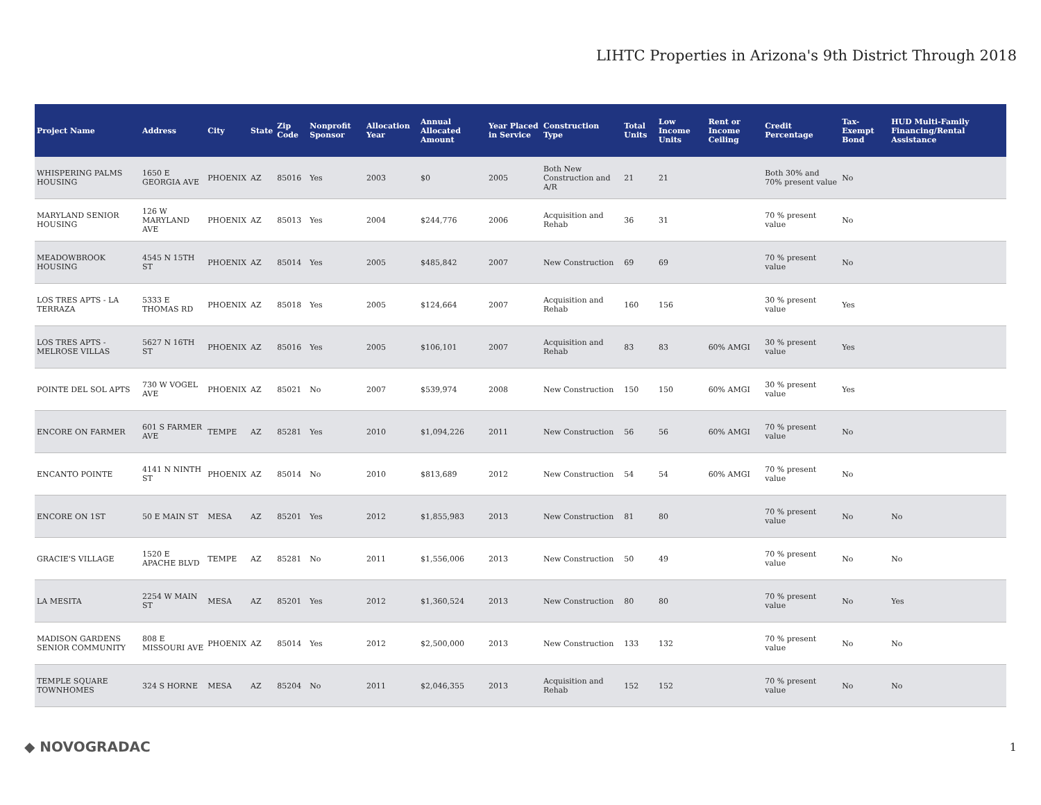LIHTC Properties in Arizona's 9th District Through 2018
| Project Name | Address | City | State | Zip Code | Nonprofit Sponsor | Allocation Year | Annual Allocated Amount | Year Placed in Service | Construction Type | Total Units | Low Income Units | Rent or Income Ceiling | Credit Percentage | Tax-Exempt Bond | HUD Multi-Family Financing/Rental Assistance |
| --- | --- | --- | --- | --- | --- | --- | --- | --- | --- | --- | --- | --- | --- | --- | --- |
| WHISPERING PALMS HOUSING | 1650 E GEORGIA AVE | PHOENIX | AZ | 85016 | Yes | 2003 | $0 | 2005 | Both New Construction and A/R | 21 | 21 | | Both 30% and 70% present value | No | |
| MARYLAND SENIOR HOUSING | 126 W MARYLAND AVE | PHOENIX | AZ | 85013 | Yes | 2004 | $244,776 | 2006 | Acquisition and Rehab | 36 | 31 | | 70 % present value | No | |
| MEADOWBROOK HOUSING | 4545 N 15TH ST | PHOENIX | AZ | 85014 | Yes | 2005 | $485,842 | 2007 | New Construction | 69 | 69 | | 70 % present value | No | |
| LOS TRES APTS - LA TERRAZA | 5333 E THOMAS RD | PHOENIX | AZ | 85018 | Yes | 2005 | $124,664 | 2007 | Acquisition and Rehab | 160 | 156 | | 30 % present value | Yes | |
| LOS TRES APTS - MELROSE VILLAS | 5627 N 16TH ST | PHOENIX | AZ | 85016 | Yes | 2005 | $106,101 | 2007 | Acquisition and Rehab | 83 | 83 | 60% AMGI | 30 % present value | Yes | |
| POINTE DEL SOL APTS | 730 W VOGEL AVE | PHOENIX | AZ | 85021 | No | 2007 | $539,974 | 2008 | New Construction | 150 | 150 | 60% AMGI | 30 % present value | Yes | |
| ENCORE ON FARMER | 601 S FARMER AVE | TEMPE | AZ | 85281 | Yes | 2010 | $1,094,226 | 2011 | New Construction | 56 | 56 | 60% AMGI | 70 % present value | No | |
| ENCANTO POINTE | 4141 N NINTH ST | PHOENIX | AZ | 85014 | No | 2010 | $813,689 | 2012 | New Construction | 54 | 54 | 60% AMGI | 70 % present value | No | |
| ENCORE ON 1ST | 50 E MAIN ST | MESA | AZ | 85201 | Yes | 2012 | $1,855,983 | 2013 | New Construction | 81 | 80 | | 70 % present value | No | No |
| GRACIE'S VILLAGE | 1520 E APACHE BLVD | TEMPE | AZ | 85281 | No | 2011 | $1,556,006 | 2013 | New Construction | 50 | 49 | | 70 % present value | No | No |
| LA MESITA | 2254 W MAIN ST | MESA | AZ | 85201 | Yes | 2012 | $1,360,524 | 2013 | New Construction | 80 | 80 | | 70 % present value | No | Yes |
| MADISON GARDENS SENIOR COMMUNITY | 808 E MISSOURI AVE | PHOENIX | AZ | 85014 | Yes | 2012 | $2,500,000 | 2013 | New Construction | 133 | 132 | | 70 % present value | No | No |
| TEMPLE SQUARE TOWNHOMES | 324 S HORNE | MESA | AZ | 85204 | No | 2011 | $2,046,355 | 2013 | Acquisition and Rehab | 152 | 152 | | 70 % present value | No | No |
◆ NOVOGRADAC 1